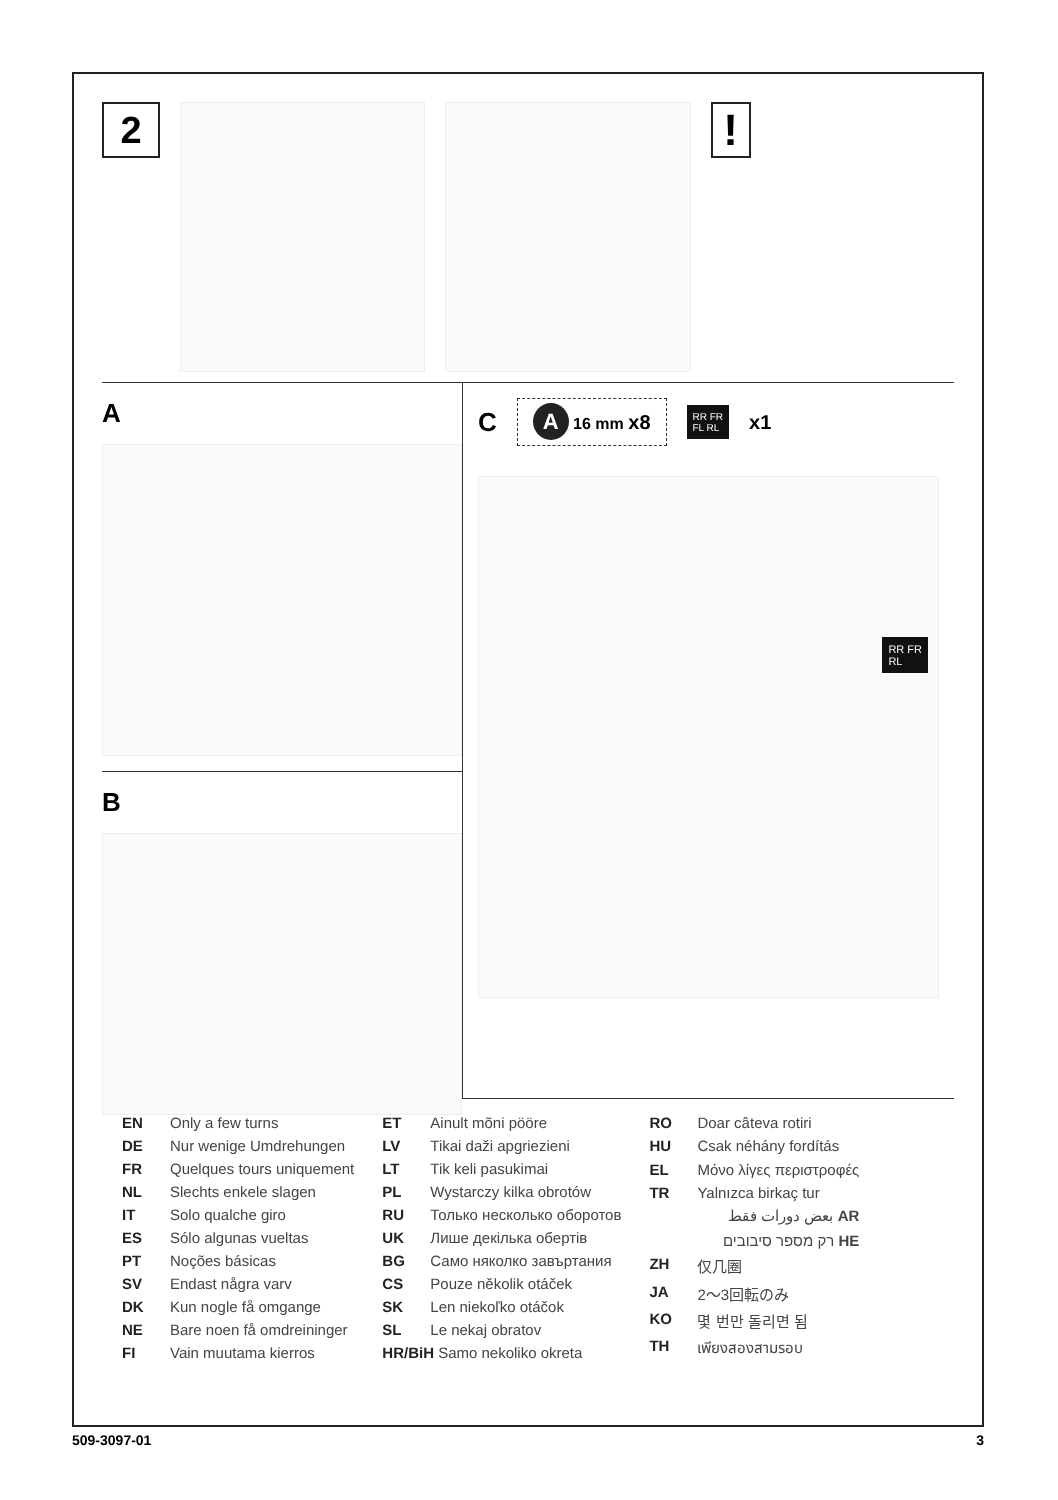2
!
A
B
C
A 16 mm x8
RR FR
FL RL
x1
RR FR
RL
| EN | Only a few turns |
| DE | Nur wenige Umdrehungen |
| FR | Quelques tours uniquement |
| NL | Slechts enkele slagen |
| IT | Solo qualche giro |
| ES | Sólo algunas vueltas |
| PT | Noções básicas |
| SV | Endast några varv |
| DK | Kun nogle få omgange |
| NE | Bare noen få omdreininger |
| FI | Vain muutama kierros |
| ET | Ainult mõni pööre |
| LV | Tikai daži apgriezieni |
| LT | Tik keli pasukimai |
| PL | Wystarczy kilka obrotów |
| RU | Только несколько оборотов |
| UK | Лише декілька обертів |
| BG | Само няколко завъртания |
| CS | Pouze několik otáček |
| SK | Len niekoľko otáčok |
| SL | Le nekaj obratov |
| HR/BiH Samo nekoliko okreta | |
| RO | Doar câteva rotiri |
| HU | Csak néhány fordítás |
| EL | Μόνο λίγες περιστροφές |
| TR | Yalnızca birkaç tur |
| | بعض دورات فقط AR |
| | רק מספר סיבובים HE |
| ZH | 仅几圈 |
| JA | 2〜3回転のみ |
| KO | 몇 번만 돌리면 됨 |
| TH | เพียงสองสามรอบ |
509-3097-01 3